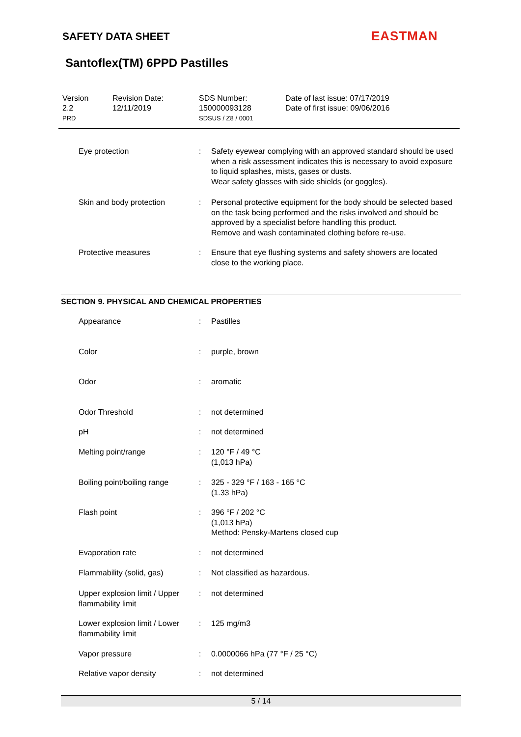SAFETY DATA SHEET EASTMAN
Santoflex(TM) 6PPD Pastilles
| Version 2.2 PRD | Revision Date: 12/11/2019 | SDS Number: 150000093128 SDSUS / Z8 / 0001 | Date of last issue: 07/17/2019 Date of first issue: 09/06/2016 |
| Eye protection | : | Safety eyewear complying with an approved standard should be used when a risk assessment indicates this is necessary to avoid exposure to liquid splashes, mists, gases or dusts. Wear safety glasses with side shields (or goggles). |
| Skin and body protection | : | Personal protective equipment for the body should be selected based on the task being performed and the risks involved and should be approved by a specialist before handling this product. Remove and wash contaminated clothing before re-use. |
| Protective measures | : | Ensure that eye flushing systems and safety showers are located close to the working place. |
SECTION 9. PHYSICAL AND CHEMICAL PROPERTIES
| Appearance | : | Pastilles |
| Color | : | purple, brown |
| Odor | : | aromatic |
| Odor Threshold | : | not determined |
| pH | : | not determined |
| Melting point/range | : | 120 °F / 49 °C (1,013 hPa) |
| Boiling point/boiling range | : | 325 - 329 °F / 163 - 165 °C (1.33 hPa) |
| Flash point | : | 396 °F / 202 °C (1,013 hPa) Method: Pensky-Martens closed cup |
| Evaporation rate | : | not determined |
| Flammability (solid, gas) | : | Not classified as hazardous. |
| Upper explosion limit / Upper flammability limit | : | not determined |
| Lower explosion limit / Lower flammability limit | : | 125 mg/m3 |
| Vapor pressure | : | 0.0000066 hPa (77 °F / 25 °C) |
| Relative vapor density | : | not determined |
5 / 14